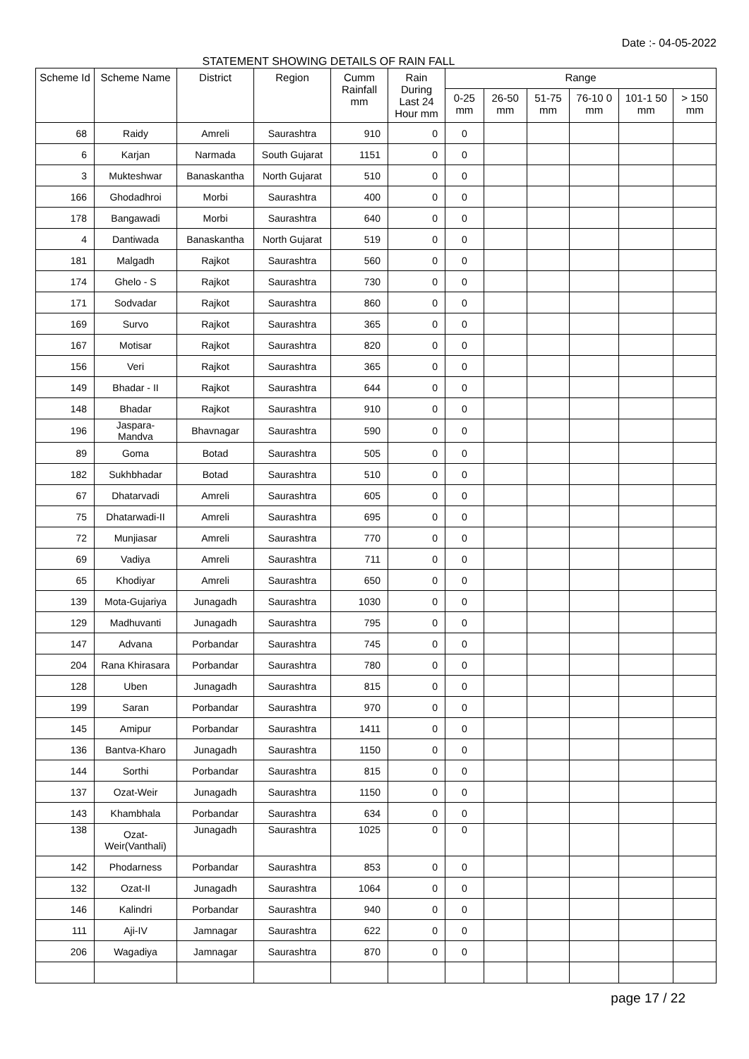Date :- 04-05-2022
STATEMENT SHOWING DETAILS OF RAIN FALL
| Scheme Id | Scheme Name | District | Region | Cumm Rainfall mm | Rain During Last 24 Hour mm | Range | | | | | |
| --- | --- | --- | --- | --- | --- | --- | --- | --- | --- | --- | --- |
| | | | | | | 0-25 mm | 26-50 mm | 51-75 mm | 76-10 0 mm | 101-1 50 mm | > 150 mm |
| 68 | Raidy | Amreli | Saurashtra | 910 | 0 | 0 | | | | | |
| 6 | Karjan | Narmada | South Gujarat | 1151 | 0 | 0 | | | | | |
| 3 | Mukteshwar | Banaskantha | North Gujarat | 510 | 0 | 0 | | | | | |
| 166 | Ghodadhroi | Morbi | Saurashtra | 400 | 0 | 0 | | | | | |
| 178 | Bangawadi | Morbi | Saurashtra | 640 | 0 | 0 | | | | | |
| 4 | Dantiwada | Banaskantha | North Gujarat | 519 | 0 | 0 | | | | | |
| 181 | Malgadh | Rajkot | Saurashtra | 560 | 0 | 0 | | | | | |
| 174 | Ghelo - S | Rajkot | Saurashtra | 730 | 0 | 0 | | | | | |
| 171 | Sodvadar | Rajkot | Saurashtra | 860 | 0 | 0 | | | | | |
| 169 | Survo | Rajkot | Saurashtra | 365 | 0 | 0 | | | | | |
| 167 | Motisar | Rajkot | Saurashtra | 820 | 0 | 0 | | | | | |
| 156 | Veri | Rajkot | Saurashtra | 365 | 0 | 0 | | | | | |
| 149 | Bhadar - II | Rajkot | Saurashtra | 644 | 0 | 0 | | | | | |
| 148 | Bhadar | Rajkot | Saurashtra | 910 | 0 | 0 | | | | | |
| 196 | Jaspara-Mandva | Bhavnagar | Saurashtra | 590 | 0 | 0 | | | | | |
| 89 | Goma | Botad | Saurashtra | 505 | 0 | 0 | | | | | |
| 182 | Sukhbhadar | Botad | Saurashtra | 510 | 0 | 0 | | | | | |
| 67 | Dhatarvadi | Amreli | Saurashtra | 605 | 0 | 0 | | | | | |
| 75 | Dhatarwadi-II | Amreli | Saurashtra | 695 | 0 | 0 | | | | | |
| 72 | Munjiasar | Amreli | Saurashtra | 770 | 0 | 0 | | | | | |
| 69 | Vadiya | Amreli | Saurashtra | 711 | 0 | 0 | | | | | |
| 65 | Khodiyar | Amreli | Saurashtra | 650 | 0 | 0 | | | | | |
| 139 | Mota-Gujariya | Junagadh | Saurashtra | 1030 | 0 | 0 | | | | | |
| 129 | Madhuvanti | Junagadh | Saurashtra | 795 | 0 | 0 | | | | | |
| 147 | Advana | Porbandar | Saurashtra | 745 | 0 | 0 | | | | | |
| 204 | Rana Khirasara | Porbandar | Saurashtra | 780 | 0 | 0 | | | | | |
| 128 | Uben | Junagadh | Saurashtra | 815 | 0 | 0 | | | | | |
| 199 | Saran | Porbandar | Saurashtra | 970 | 0 | 0 | | | | | |
| 145 | Amipur | Porbandar | Saurashtra | 1411 | 0 | 0 | | | | | |
| 136 | Bantva-Kharo | Junagadh | Saurashtra | 1150 | 0 | 0 | | | | | |
| 144 | Sorthi | Porbandar | Saurashtra | 815 | 0 | 0 | | | | | |
| 137 | Ozat-Weir | Junagadh | Saurashtra | 1150 | 0 | 0 | | | | | |
| 143 | Khambhala | Porbandar | Saurashtra | 634 | 0 | 0 | | | | | |
| 138 | Ozat- Weir(Vanthali) | Junagadh | Saurashtra | 1025 | 0 | 0 | | | | | |
| 142 | Phodarness | Porbandar | Saurashtra | 853 | 0 | 0 | | | | | |
| 132 | Ozat-II | Junagadh | Saurashtra | 1064 | 0 | 0 | | | | | |
| 146 | Kalindri | Porbandar | Saurashtra | 940 | 0 | 0 | | | | | |
| 111 | Aji-IV | Jamnagar | Saurashtra | 622 | 0 | 0 | | | | | |
| 206 | Wagadiya | Jamnagar | Saurashtra | 870 | 0 | 0 | | | | | |
page 17 / 22